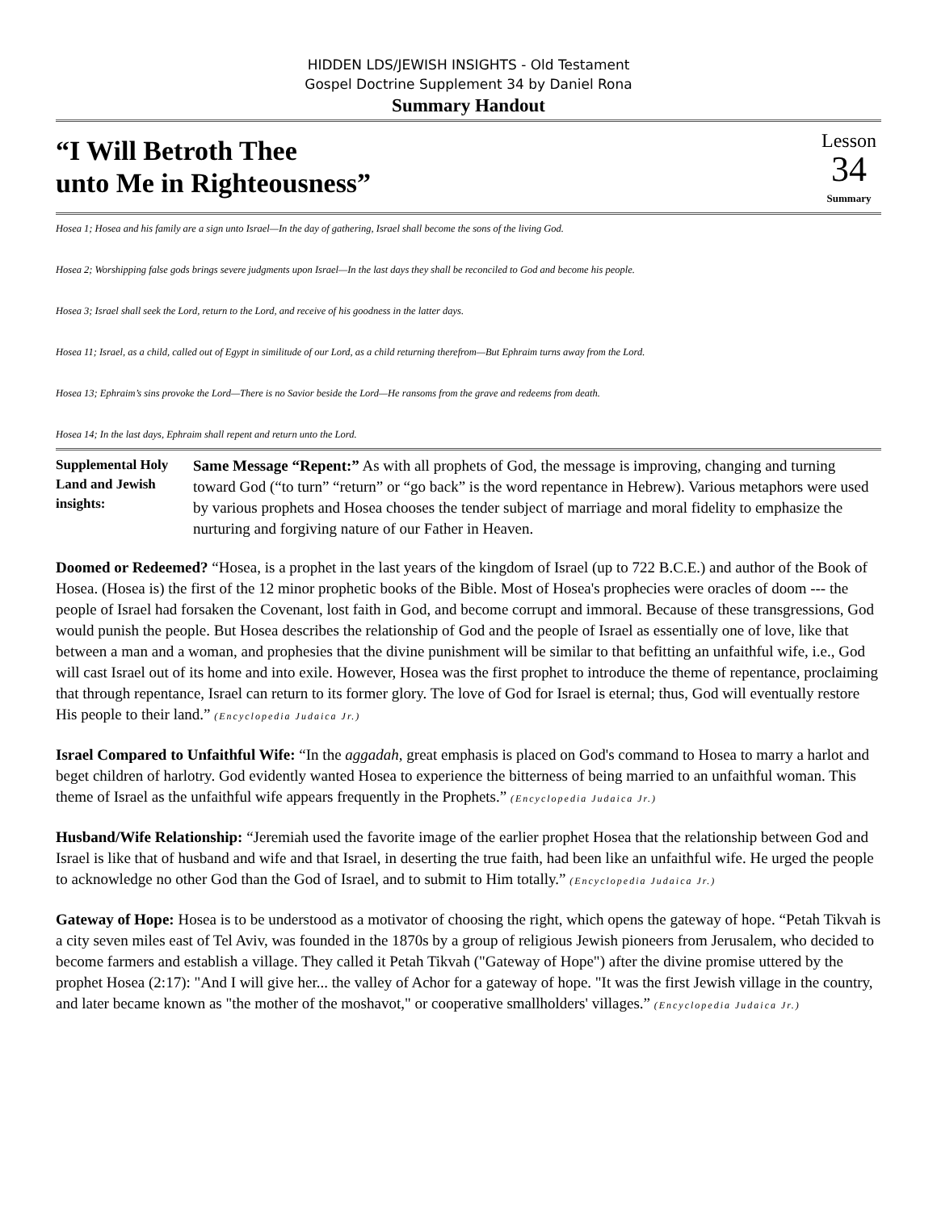HIDDEN LDS/JEWISH INSIGHTS - Old Testament
Gospel Doctrine Supplement 34 by Daniel Rona
Summary Handout
“I Will Betroth Thee
unto Me in Righteousness”
Lesson
34
Summary
Hosea 1; Hosea and his family are a sign unto Israel—In the day of gathering, Israel shall become the sons of the living God.
Hosea 2; Worshipping false gods brings severe judgments upon Israel—In the last days they shall be reconciled to God and become his people.
Hosea 3; Israel shall seek the Lord, return to the Lord, and receive of his goodness in the latter days.
Hosea 11; Israel, as a child, called out of Egypt in similitude of our Lord, as a child returning therefrom—But Ephraim turns away from the Lord.
Hosea 13; Ephraim’s sins provoke the Lord—There is no Savior beside the Lord—He ransoms from the grave and redeems from death.
Hosea 14; In the last days, Ephraim shall repent and return unto the Lord.
Supplemental Holy Land and Jewish insights:
Same Message “Repent:” As with all prophets of God, the message is improving, changing and turning toward God (“to turn” “return” or “go back” is the word repentance in Hebrew). Various metaphors were used by various prophets and Hosea chooses the tender subject of marriage and moral fidelity to emphasize the nurturing and forgiving nature of our Father in Heaven.
Doomed or Redeemed? “Hosea, is a prophet in the last years of the kingdom of Israel (up to 722 B.C.E.) and author of the Book of Hosea. (Hosea is) the first of the 12 minor prophetic books of the Bible. Most of Hosea's prophecies were oracles of doom --- the people of Israel had forsaken the Covenant, lost faith in God, and become corrupt and immoral. Because of these transgressions, God would punish the people. But Hosea describes the relationship of God and the people of Israel as essentially one of love, like that between a man and a woman, and prophesies that the divine punishment will be similar to that befitting an unfaithful wife, i.e., God will cast Israel out of its home and into exile. However, Hosea was the first prophet to introduce the theme of repentance, proclaiming that through repentance, Israel can return to its former glory. The love of God for Israel is eternal; thus, God will eventually restore His people to their land.” (Encyclopedia Judaica Jr.)
Israel Compared to Unfaithful Wife: “In the aggadah, great emphasis is placed on God's command to Hosea to marry a harlot and beget children of harlotry. God evidently wanted Hosea to experience the bitterness of being married to an unfaithful woman. This theme of Israel as the unfaithful wife appears frequently in the Prophets.” (Encyclopedia Judaica Jr.)
Husband/Wife Relationship: “Jeremiah used the favorite image of the earlier prophet Hosea that the relationship between God and Israel is like that of husband and wife and that Israel, in deserting the true faith, had been like an unfaithful wife. He urged the people to acknowledge no other God than the God of Israel, and to submit to Him totally.” (Encyclopedia Judaica Jr.)
Gateway of Hope: Hosea is to be understood as a motivator of choosing the right, which opens the gateway of hope. “Petah Tikvah is a city seven miles east of Tel Aviv, was founded in the 1870s by a group of religious Jewish pioneers from Jerusalem, who decided to become farmers and establish a village. They called it Petah Tikvah ("Gateway of Hope") after the divine promise uttered by the prophet Hosea (2:17): "And I will give her... the valley of Achor for a gateway of hope. "It was the first Jewish village in the country, and later became known as "the mother of the moshavot," or cooperative smallholders' villages.” (Encyclopedia Judaica Jr.)